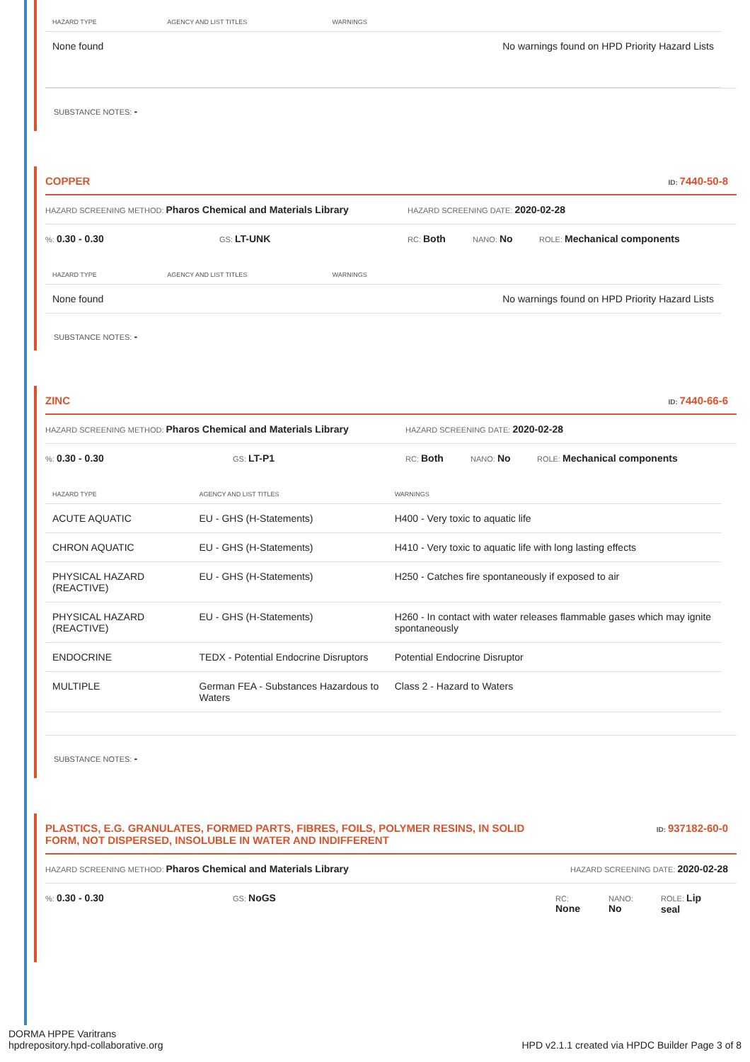| HAZARD TYPE | AGENCY AND LIST TITLES | WARNINGS |
| --- | --- | --- |
| None found | | No warnings found on HPD Priority Hazard Lists |
SUBSTANCE NOTES: -
COPPER ID: 7440-50-8
HAZARD SCREENING METHOD: Pharos Chemical and Materials Library HAZARD SCREENING DATE: 2020-02-28
%: 0.30 - 0.30 GS: LT-UNK RC: Both NANO: No ROLE: Mechanical components
| HAZARD TYPE | AGENCY AND LIST TITLES | WARNINGS |
| --- | --- | --- |
| None found | | No warnings found on HPD Priority Hazard Lists |
SUBSTANCE NOTES: -
ZINC ID: 7440-66-6
HAZARD SCREENING METHOD: Pharos Chemical and Materials Library HAZARD SCREENING DATE: 2020-02-28
%: 0.30 - 0.30 GS: LT-P1 RC: Both NANO: No ROLE: Mechanical components
| HAZARD TYPE | AGENCY AND LIST TITLES | WARNINGS |
| --- | --- | --- |
| ACUTE AQUATIC | EU - GHS (H-Statements) | H400 - Very toxic to aquatic life |
| CHRON AQUATIC | EU - GHS (H-Statements) | H410 - Very toxic to aquatic life with long lasting effects |
| PHYSICAL HAZARD (REACTIVE) | EU - GHS (H-Statements) | H250 - Catches fire spontaneously if exposed to air |
| PHYSICAL HAZARD (REACTIVE) | EU - GHS (H-Statements) | H260 - In contact with water releases flammable gases which may ignite spontaneously |
| ENDOCRINE | TEDX - Potential Endocrine Disruptors | Potential Endocrine Disruptor |
| MULTIPLE | German FEA - Substances Hazardous to Waters | Class 2 - Hazard to Waters |
SUBSTANCE NOTES: -
PLASTICS, E.G. GRANULATES, FORMED PARTS, FIBRES, FOILS, POLYMER RESINS, IN SOLID FORM, NOT DISPERSED, INSOLUBLE IN WATER AND INDIFFERENT ID: 937182-60-0
HAZARD SCREENING METHOD: Pharos Chemical and Materials Library HAZARD SCREENING DATE: 2020-02-28
%: 0.30 - 0.30 GS: NoGS RC:
None NANO:
No ROLE: Lip
seal
DORMA HPPE Varitrans
hpdrepository.hpd-collaborative.org HPD v2.1.1 created via HPDC Builder Page 3 of 8